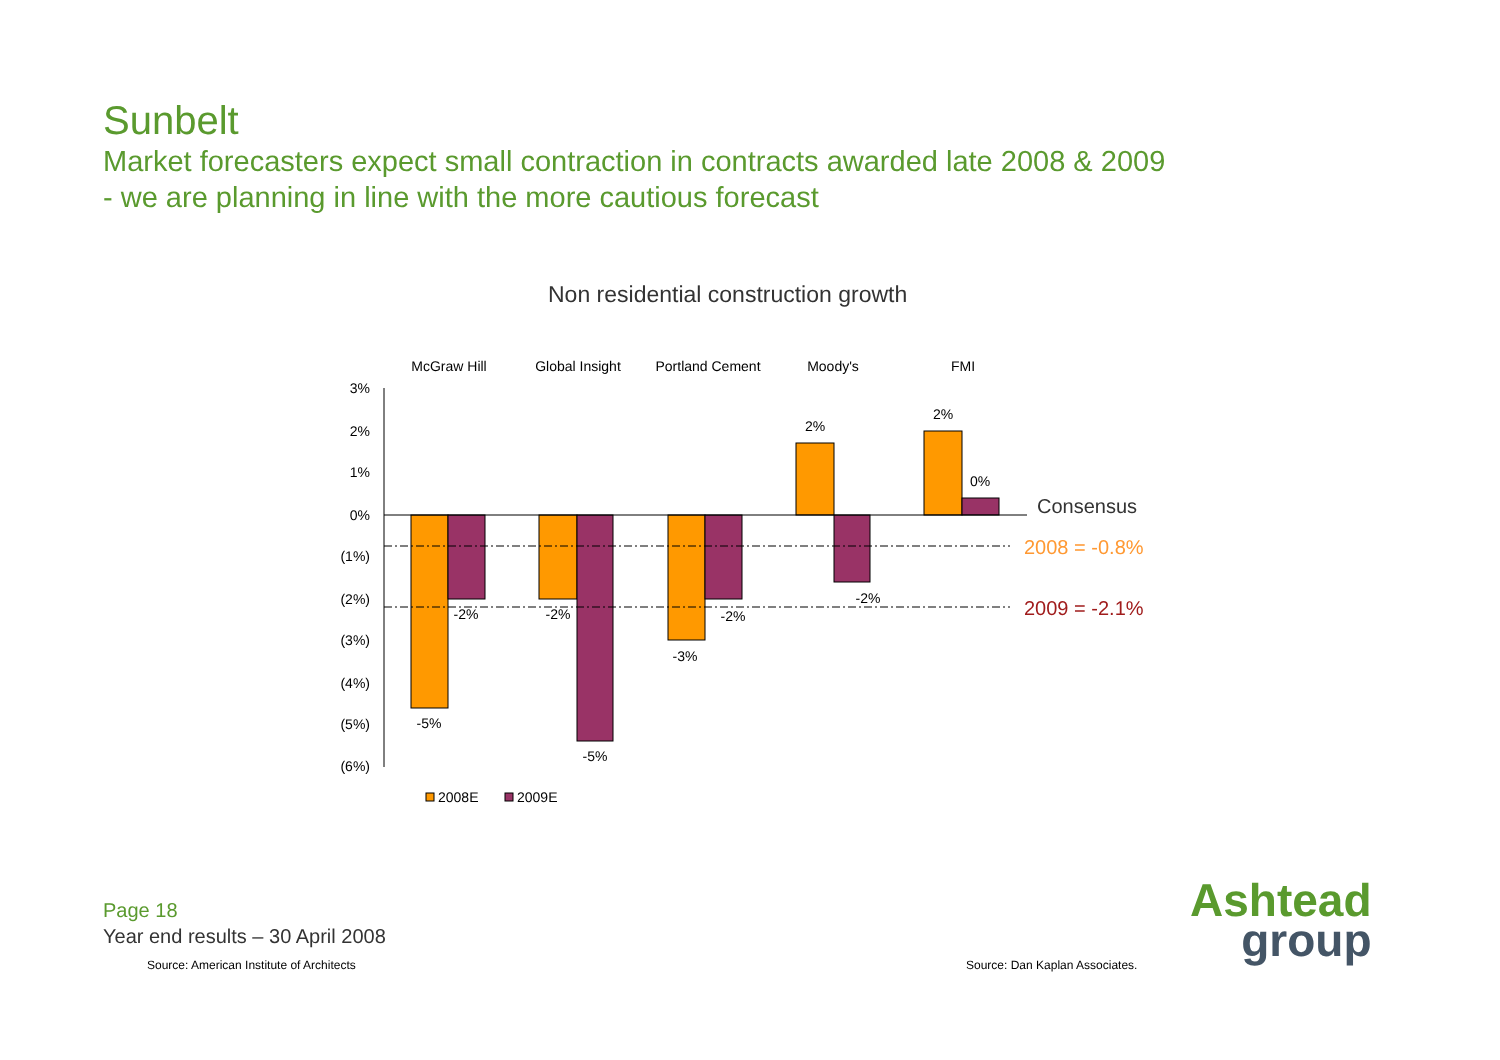Sunbelt
Market forecasters expect small contraction in contracts awarded late 2008 & 2009
- we are planning in line with the more cautious forecast
Non residential construction growth
3%
2%
1%
0%
(1%)
(2%)
(3%)
(4%)
(5%)
(6%)
McGraw Hill
Global Insight
Portland Cement
Moody's
FMI
-5%
-2%
-2%
-5%
-3%
-2%
2%
-2%
2%
0%
Consensus
2008 = -0.8%
2009 = -2.1%
2008E
2009E
Page 18
Year end results – 30 April 2008
Source: American Institute of Architects
Source: Dan Kaplan Associates.
Ashtead
group